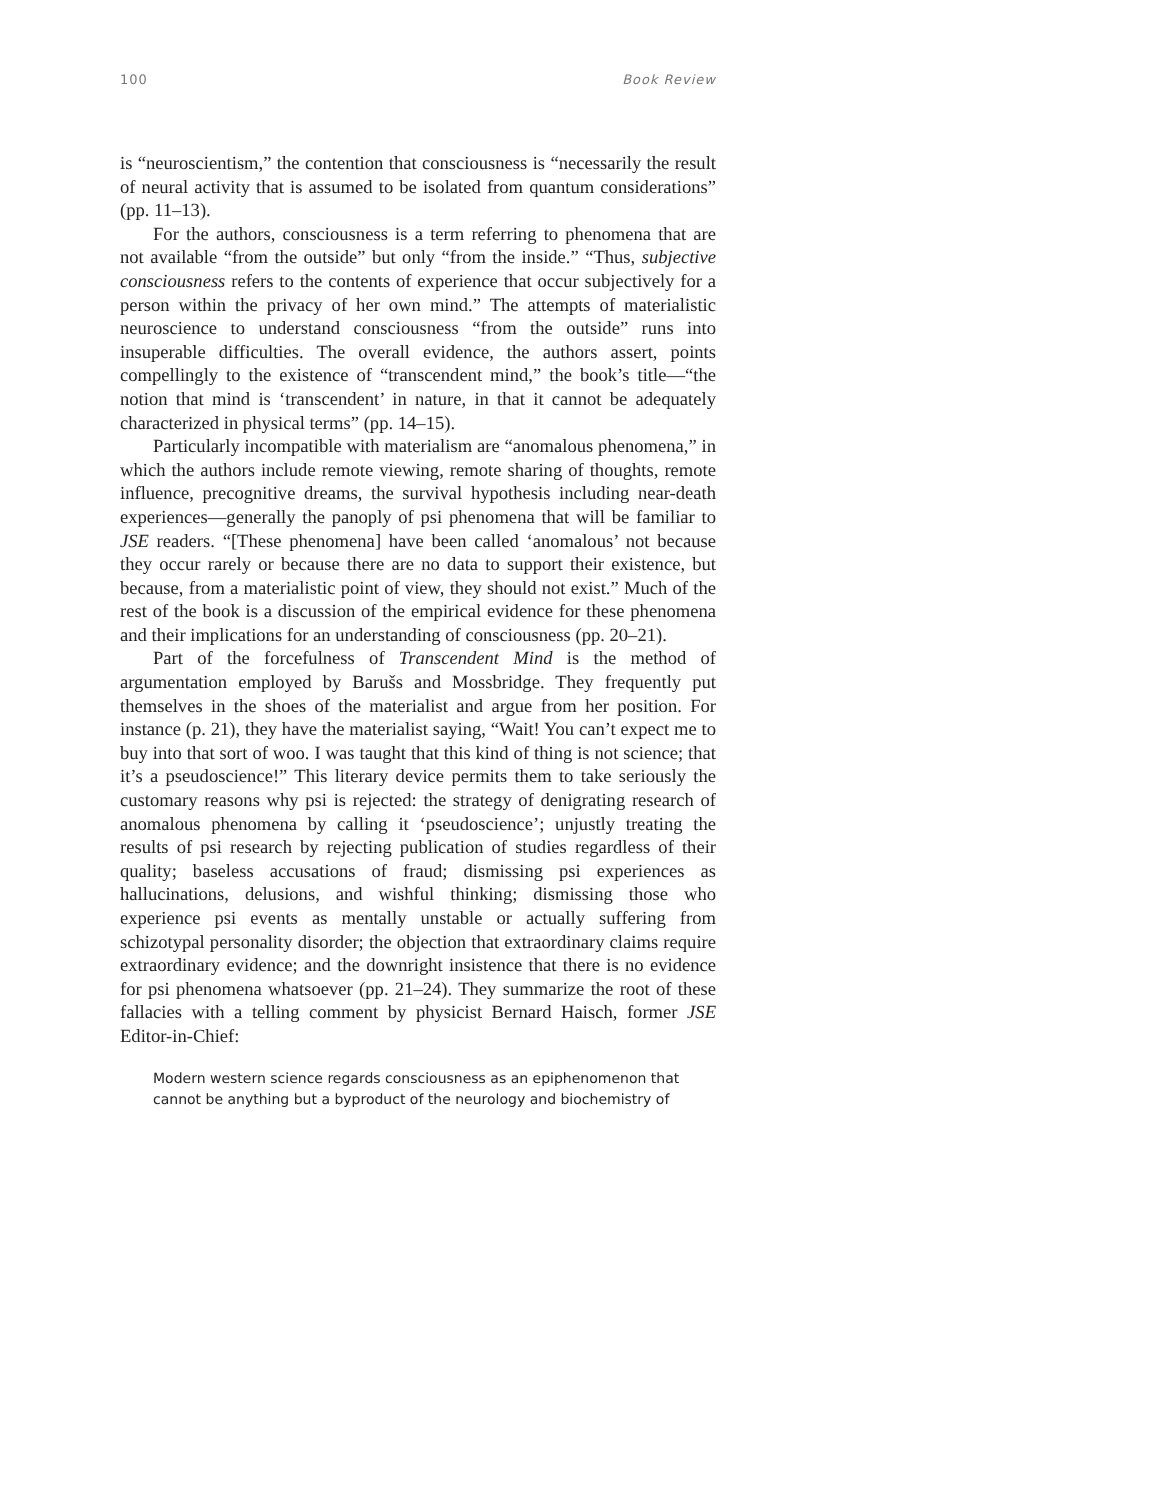100 Book Review
is “neuroscientism,” the contention that consciousness is “necessarily the result of neural activity that is assumed to be isolated from quantum considerations” (pp. 11–13).
For the authors, consciousness is a term referring to phenomena that are not available “from the outside” but only “from the inside.” “Thus, subjective consciousness refers to the contents of experience that occur subjectively for a person within the privacy of her own mind.” The attempts of materialistic neuroscience to understand consciousness “from the outside” runs into insuperable difficulties. The overall evidence, the authors assert, points compellingly to the existence of “transcendent mind,” the book’s title—“the notion that mind is ‘transcendent’ in nature, in that it cannot be adequately characterized in physical terms” (pp. 14–15).
Particularly incompatible with materialism are “anomalous phenomena,” in which the authors include remote viewing, remote sharing of thoughts, remote influence, precognitive dreams, the survival hypothesis including near-death experiences—generally the panoply of psi phenomena that will be familiar to JSE readers. “[These phenomena] have been called ‘anomalous’ not because they occur rarely or because there are no data to support their existence, but because, from a materialistic point of view, they should not exist.” Much of the rest of the book is a discussion of the empirical evidence for these phenomena and their implications for an understanding of consciousness (pp. 20–21).
Part of the forcefulness of Transcendent Mind is the method of argumentation employed by Barušs and Mossbridge. They frequently put themselves in the shoes of the materialist and argue from her position. For instance (p. 21), they have the materialist saying, “Wait! You can’t expect me to buy into that sort of woo. I was taught that this kind of thing is not science; that it’s a pseudoscience!” This literary device permits them to take seriously the customary reasons why psi is rejected: the strategy of denigrating research of anomalous phenomena by calling it ‘pseudoscience’; unjustly treating the results of psi research by rejecting publication of studies regardless of their quality; baseless accusations of fraud; dismissing psi experiences as hallucinations, delusions, and wishful thinking; dismissing those who experience psi events as mentally unstable or actually suffering from schizotypal personality disorder; the objection that extraordinary claims require extraordinary evidence; and the downright insistence that there is no evidence for psi phenomena whatsoever (pp. 21–24). They summarize the root of these fallacies with a telling comment by physicist Bernard Haisch, former JSE Editor-in-Chief:
Modern western science regards consciousness as an epiphenomenon that cannot be anything but a byproduct of the neurology and biochemistry of